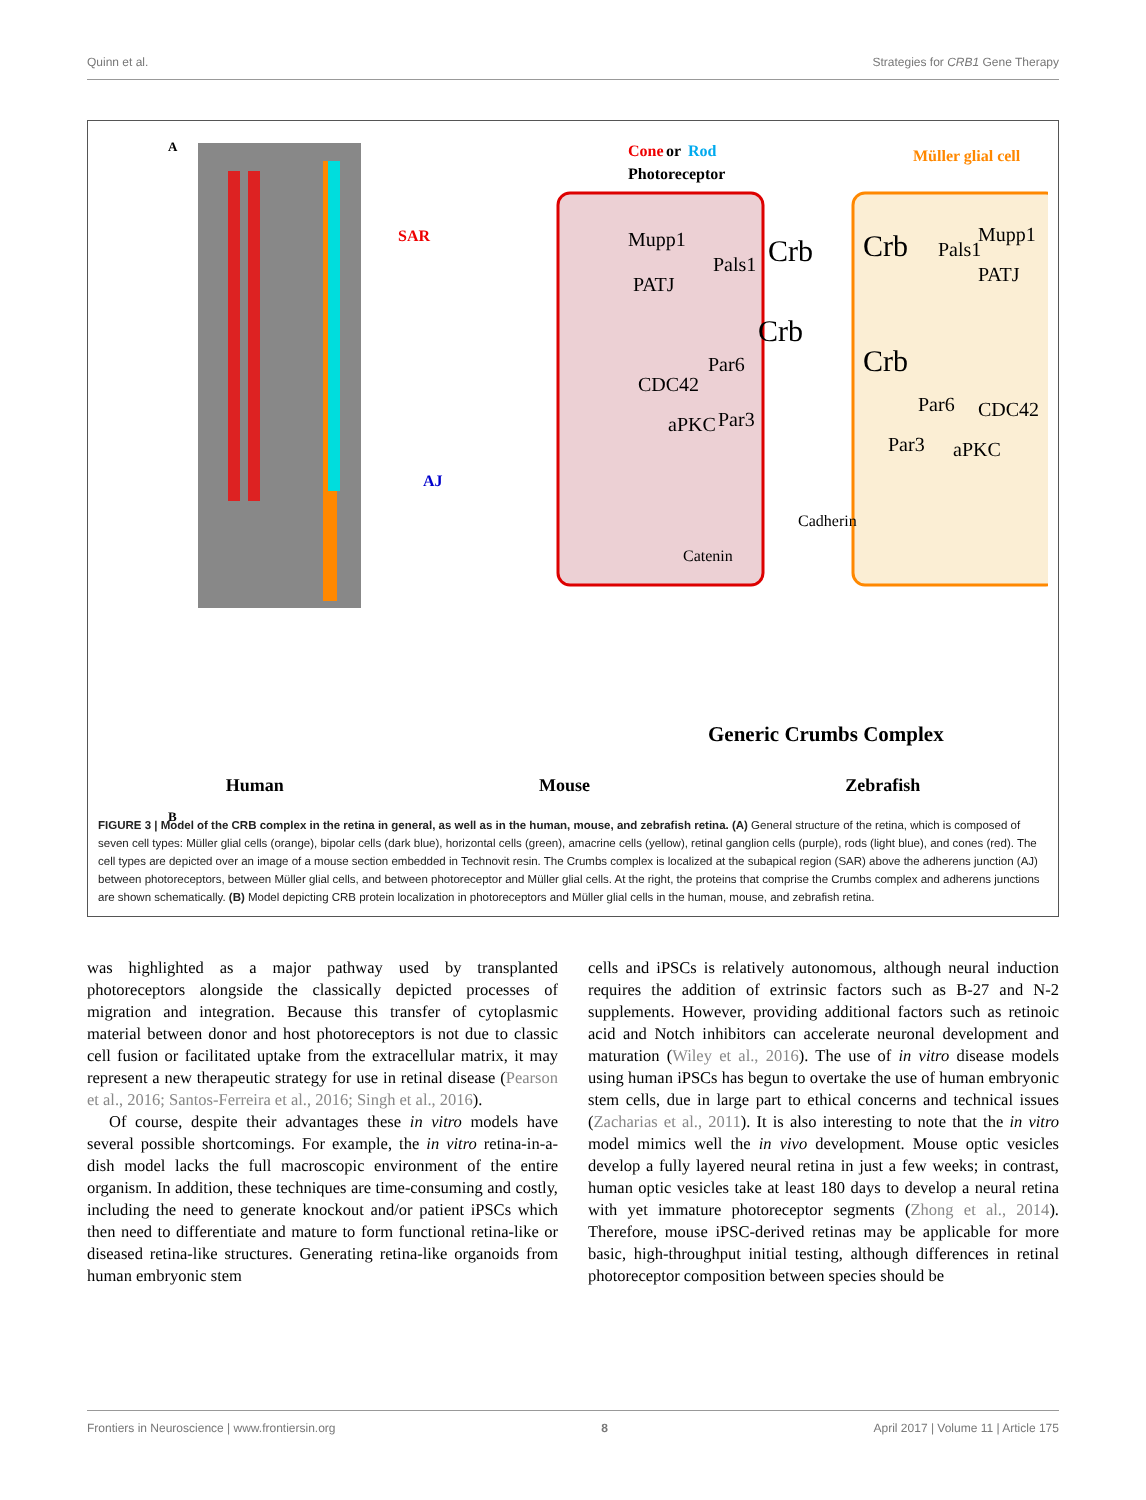Quinn et al. Strategies for CRB1 Gene Therapy
A
Cone
or
Rod
Photoreceptor
Müller glial cell
SAR
AJ
Mupp1
PATJ
Pals1
Crb
Crb
CDC42
Par6
aPKC
Par3
Crb
Pals1
Mupp1
PATJ
Crb
Par6
CDC42
Par3
aPKC
Catenin
Cadherin
Generic Crumbs Complex
B
Human Mouse Zebrafish
CRB2 CRB1 CRB1 CRB2 Cone or Rod Photoreceptor Müller glial cell
FIGURE 3 | Model of the CRB complex in the retina in general, as well as in the human, mouse, and zebrafish retina. (A) General structure of the retina, which is composed of seven cell types: Müller glial cells (orange), bipolar cells (dark blue), horizontal cells (green), amacrine cells (yellow), retinal ganglion cells (purple), rods (light blue), and cones (red). The cell types are depicted over an image of a mouse section embedded in Technovit resin. The Crumbs complex is localized at the subapical region (SAR) above the adherens junction (AJ) between photoreceptors, between Müller glial cells, and between photoreceptor and Müller glial cells. At the right, the proteins that comprise the Crumbs complex and adherens junctions are shown schematically. (B) Model depicting CRB protein localization in photoreceptors and Müller glial cells in the human, mouse, and zebrafish retina.
was highlighted as a major pathway used by transplanted photoreceptors alongside the classically depicted processes of migration and integration. Because this transfer of cytoplasmic material between donor and host photoreceptors is not due to classic cell fusion or facilitated uptake from the extracellular matrix, it may represent a new therapeutic strategy for use in retinal disease (Pearson et al., 2016; Santos-Ferreira et al., 2016; Singh et al., 2016).
Of course, despite their advantages these in vitro models have several possible shortcomings. For example, the in vitro retina-in-a-dish model lacks the full macroscopic environment of the entire organism. In addition, these techniques are time-consuming and costly, including the need to generate knockout and/or patient iPSCs which then need to differentiate and mature to form functional retina-like or diseased retina-like structures. Generating retina-like organoids from human embryonic stem
cells and iPSCs is relatively autonomous, although neural induction requires the addition of extrinsic factors such as B-27 and N-2 supplements. However, providing additional factors such as retinoic acid and Notch inhibitors can accelerate neuronal development and maturation (Wiley et al., 2016). The use of in vitro disease models using human iPSCs has begun to overtake the use of human embryonic stem cells, due in large part to ethical concerns and technical issues (Zacharias et al., 2011). It is also interesting to note that the in vitro model mimics well the in vivo development. Mouse optic vesicles develop a fully layered neural retina in just a few weeks; in contrast, human optic vesicles take at least 180 days to develop a neural retina with yet immature photoreceptor segments (Zhong et al., 2014). Therefore, mouse iPSC-derived retinas may be applicable for more basic, high-throughput initial testing, although differences in retinal photoreceptor composition between species should be
Frontiers in Neuroscience | www.frontiersin.org 8 April 2017 | Volume 11 | Article 175